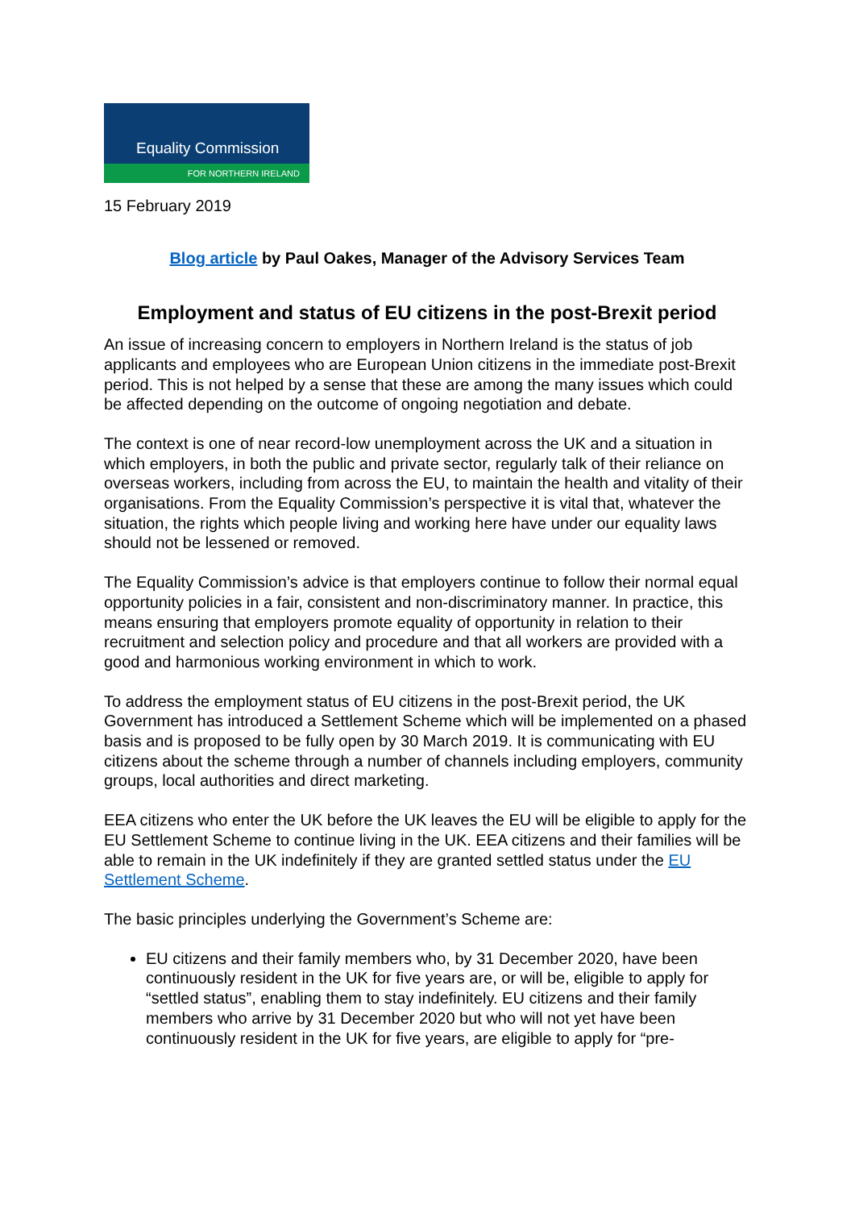Equality Commission
FOR NORTHERN IRELAND
15 February 2019
Blog article by Paul Oakes, Manager of the Advisory Services Team
Employment and status of EU citizens in the post-Brexit period
An issue of increasing concern to employers in Northern Ireland is the status of job applicants and employees who are European Union citizens in the immediate post-Brexit period. This is not helped by a sense that these are among the many issues which could be affected depending on the outcome of ongoing negotiation and debate.
The context is one of near record-low unemployment across the UK and a situation in which employers, in both the public and private sector, regularly talk of their reliance on overseas workers, including from across the EU, to maintain the health and vitality of their organisations. From the Equality Commission’s perspective it is vital that, whatever the situation, the rights which people living and working here have under our equality laws should not be lessened or removed.
The Equality Commission’s advice is that employers continue to follow their normal equal opportunity policies in a fair, consistent and non-discriminatory manner. In practice, this means ensuring that employers promote equality of opportunity in relation to their recruitment and selection policy and procedure and that all workers are provided with a good and harmonious working environment in which to work.
To address the employment status of EU citizens in the post-Brexit period, the UK Government has introduced a Settlement Scheme which will be implemented on a phased basis and is proposed to be fully open by 30 March 2019. It is communicating with EU citizens about the scheme through a number of channels including employers, community groups, local authorities and direct marketing.
EEA citizens who enter the UK before the UK leaves the EU will be eligible to apply for the EU Settlement Scheme to continue living in the UK. EEA citizens and their families will be able to remain in the UK indefinitely if they are granted settled status under the EU Settlement Scheme.
The basic principles underlying the Government’s Scheme are:
EU citizens and their family members who, by 31 December 2020, have been continuously resident in the UK for five years are, or will be, eligible to apply for “settled status”, enabling them to stay indefinitely. EU citizens and their family members who arrive by 31 December 2020 but who will not yet have been continuously resident in the UK for five years, are eligible to apply for “pre-